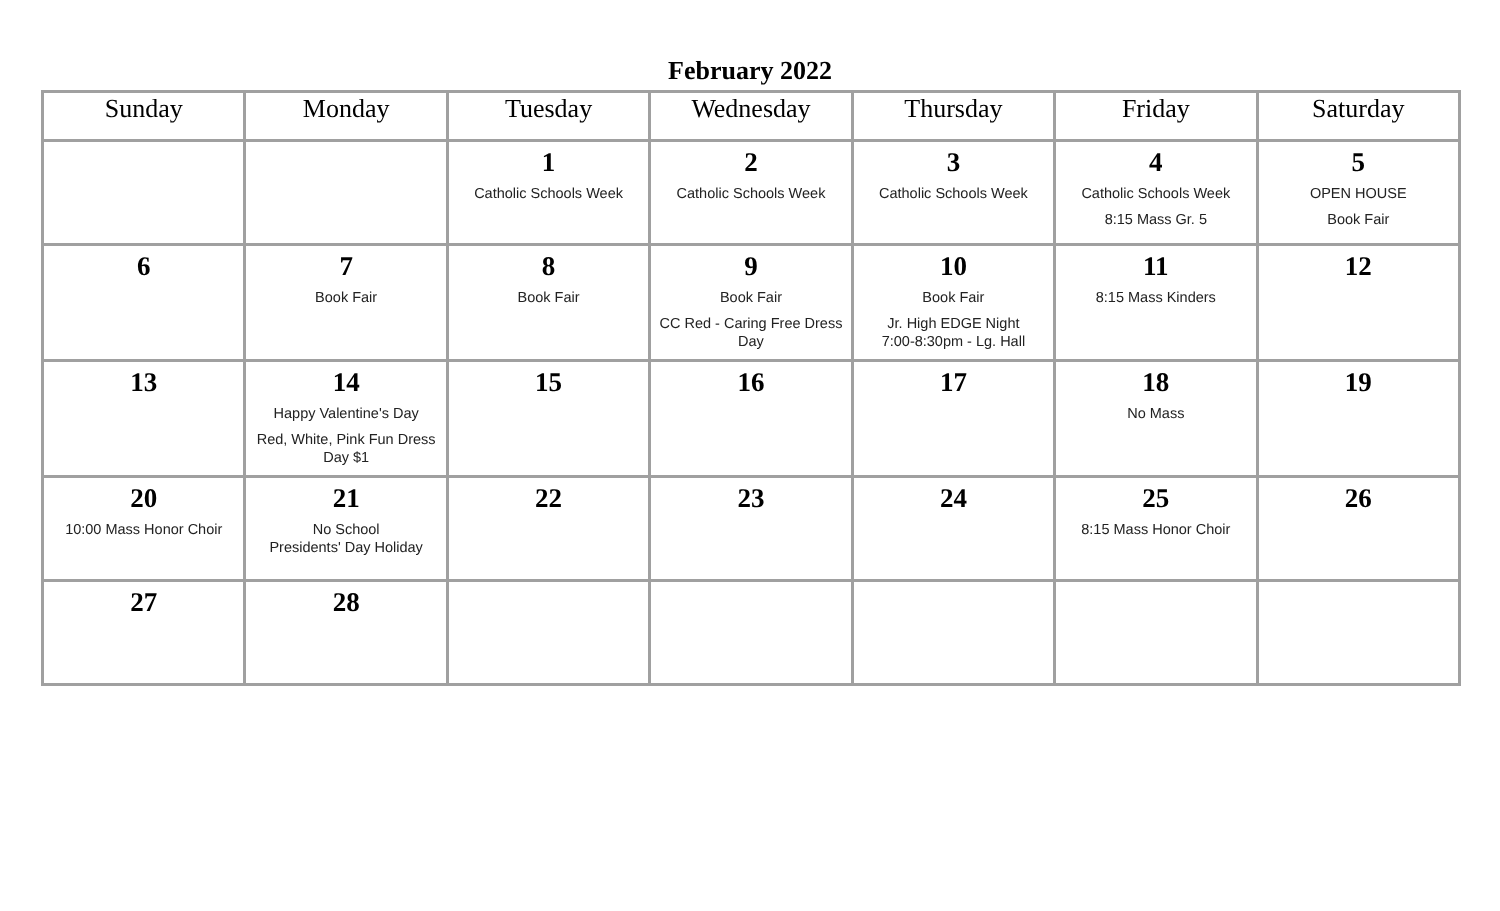February 2022
| Sunday | Monday | Tuesday | Wednesday | Thursday | Friday | Saturday |
| --- | --- | --- | --- | --- | --- | --- |
| | | 1 Catholic Schools Week | 2 Catholic Schools Week | 3 Catholic Schools Week | 4 Catholic Schools Week 8:15 Mass Gr. 5 | 5 OPEN HOUSE Book Fair |
| 6 | 7 Book Fair | 8 Book Fair | 9 Book Fair CC Red - Caring Free Dress Day | 10 Book Fair Jr. High EDGE Night 7:00-8:30pm - Lg. Hall | 11 8:15 Mass Kinders | 12 |
| 13 | 14 Happy Valentine's Day Red, White, Pink Fun Dress Day $1 | 15 | 16 | 17 | 18 No Mass | 19 |
| 20 10:00 Mass Honor Choir | 21 No School Presidents' Day Holiday | 22 | 23 | 24 | 25 8:15 Mass Honor Choir | 26 |
| 27 | 28 | | | | | |